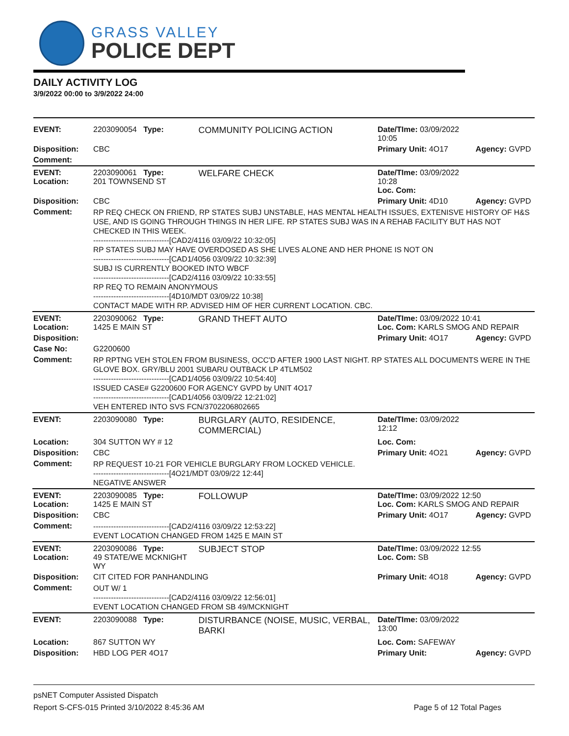GRASS VALLEY
POLICE DEPT
DAILY ACTIVITY LOG
3/9/2022 00:00 to 3/9/2022 24:00
| EVENT: | 2203090054 Type: | COMMUNITY POLICING ACTION | Date/TIme: 03/09/2022 10:05 | |
| Disposition: | CBC | | Primary Unit: 4O17 | Agency: GVPD |
| Comment: | | | | |
| EVENT: Location: | 2203090061 Type: 201 TOWNSEND ST | WELFARE CHECK | Date/TIme: 03/09/2022 10:28 Loc. Com: | |
| Disposition: | CBC | | Primary Unit: 4D10 | Agency: GVPD |
| Comment: | RP REQ CHECK ON FRIEND, RP STATES SUBJ UNSTABLE, HAS MENTAL HEALTH ISSUES, EXTENISVE HISTORY OF H&S USE, AND IS GOING THROUGH THINGS IN HER LIFE. RP STATES SUBJ WAS IN A REHAB FACILITY BUT HAS NOT CHECKED IN THIS WEEK. ------------------------------[CAD2/4116 03/09/22 10:32:05] RP STATES SUBJ MAY HAVE OVERDOSED AS SHE LIVES ALONE AND HER PHONE IS NOT ON ------------------------------[CAD1/4056 03/09/22 10:32:39] SUBJ IS CURRENTLY BOOKED INTO WBCF ------------------------------[CAD2/4116 03/09/22 10:33:55] RP REQ TO REMAIN ANONYMOUS ------------------------------[4D10/MDT 03/09/22 10:38] CONTACT MADE WITH RP. ADVISED HIM OF HER CURRENT LOCATION. CBC. | | | |
| EVENT: Location: | 2203090062 Type: 1425 E MAIN ST | GRAND THEFT AUTO | Date/TIme: 03/09/2022 10:41 Loc. Com: KARLS SMOG AND REPAIR | |
| Disposition: | | | Primary Unit: 4O17 | Agency: GVPD |
| Case No: | G2200600 | | | |
| Comment: | RP RPTNG VEH STOLEN FROM BUSINESS, OCC'D AFTER 1900 LAST NIGHT. RP STATES ALL DOCUMENTS WERE IN THE GLOVE BOX. GRY/BLU 2001 SUBARU OUTBACK LP 4TLM502 ------------------------------[CAD1/4056 03/09/22 10:54:40] ISSUED CASE# G2200600 FOR AGENCY GVPD by UNIT 4O17 ------------------------------[CAD1/4056 03/09/22 12:21:02] VEH ENTERED INTO SVS FCN/3702206802665 | | | |
| EVENT: | 2203090080 Type: | BURGLARY (AUTO, RESIDENCE, COMMERCIAL) | Date/TIme: 03/09/2022 12:12 | |
| Location: | 304 SUTTON WY # 12 | | Loc. Com: | |
| Disposition: | CBC | | Primary Unit: 4O21 | Agency: GVPD |
| Comment: | RP REQUEST 10-21 FOR VEHICLE BURGLARY FROM LOCKED VEHICLE. ------------------------------[4O21/MDT 03/09/22 12:44] NEGATIVE ANSWER | | | |
| EVENT: Location: | 2203090085 Type: 1425 E MAIN ST | FOLLOWUP | Date/TIme: 03/09/2022 12:50 Loc. Com: KARLS SMOG AND REPAIR | |
| Disposition: | CBC | | Primary Unit: 4O17 | Agency: GVPD |
| Comment: | ------------------------------[CAD2/4116 03/09/22 12:53:22] EVENT LOCATION CHANGED FROM 1425 E MAIN ST | | | |
| EVENT: Location: | 2203090086 Type: 49 STATE/WE MCKNIGHT WY | SUBJECT STOP | Date/TIme: 03/09/2022 12:55 Loc. Com: SB | |
| Disposition: | CIT CITED FOR PANHANDLING | | Primary Unit: 4O18 | Agency: GVPD |
| Comment: | OUT W/ 1 ------------------------------[CAD2/4116 03/09/22 12:56:01] EVENT LOCATION CHANGED FROM SB 49/MCKNIGHT | | | |
| EVENT: | 2203090088 Type: | DISTURBANCE (NOISE, MUSIC, VERBAL, BARKI | Date/TIme: 03/09/2022 13:00 | |
| Location: | 867 SUTTON WY | | Loc. Com: SAFEWAY | |
| Disposition: | HBD LOG PER 4O17 | | Primary Unit: | Agency: GVPD |
psNET Computer Assisted Dispatch
Report S-CFS-015 Printed 3/10/2022 8:45:36 AM Page 5 of 12 Total Pages